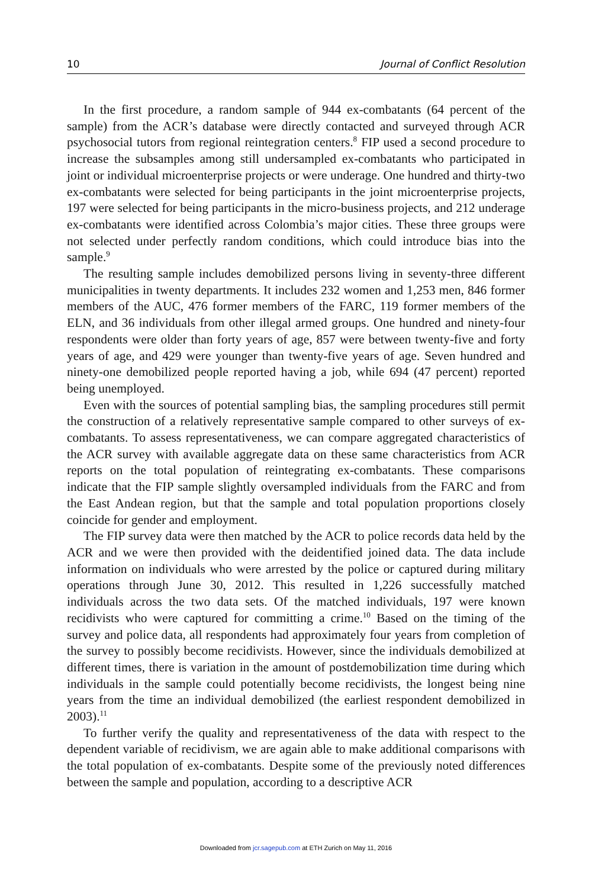10 Journal of Conflict Resolution
In the first procedure, a random sample of 944 ex-combatants (64 percent of the sample) from the ACR’s database were directly contacted and surveyed through ACR psychosocial tutors from regional reintegration centers.<sup>8</sup> FIP used a second procedure to increase the subsamples among still undersampled ex-combatants who participated in joint or individual microenterprise projects or were underage. One hundred and thirty-two ex-combatants were selected for being participants in the joint microenterprise projects, 197 were selected for being participants in the micro-business projects, and 212 underage ex-combatants were identified across Colombia’s major cities. These three groups were not selected under perfectly random conditions, which could introduce bias into the sample.<sup>9</sup>
The resulting sample includes demobilized persons living in seventy-three different municipalities in twenty departments. It includes 232 women and 1,253 men, 846 former members of the AUC, 476 former members of the FARC, 119 former members of the ELN, and 36 individuals from other illegal armed groups. One hundred and ninety-four respondents were older than forty years of age, 857 were between twenty-five and forty years of age, and 429 were younger than twenty-five years of age. Seven hundred and ninety-one demobilized people reported having a job, while 694 (47 percent) reported being unemployed.
Even with the sources of potential sampling bias, the sampling procedures still permit the construction of a relatively representative sample compared to other surveys of ex-combatants. To assess representativeness, we can compare aggregated characteristics of the ACR survey with available aggregate data on these same characteristics from ACR reports on the total population of reintegrating ex-combatants. These comparisons indicate that the FIP sample slightly oversampled individuals from the FARC and from the East Andean region, but that the sample and total population proportions closely coincide for gender and employment.
The FIP survey data were then matched by the ACR to police records data held by the ACR and we were then provided with the deidentified joined data. The data include information on individuals who were arrested by the police or captured during military operations through June 30, 2012. This resulted in 1,226 successfully matched individuals across the two data sets. Of the matched individuals, 197 were known recidivists who were captured for committing a crime.<sup>10</sup> Based on the timing of the survey and police data, all respondents had approximately four years from completion of the survey to possibly become recidivists. However, since the individuals demobilized at different times, there is variation in the amount of postdemobilization time during which individuals in the sample could potentially become recidivists, the longest being nine years from the time an individual demobilized (the earliest respondent demobilized in 2003).<sup>11</sup>
To further verify the quality and representativeness of the data with respect to the dependent variable of recidivism, we are again able to make additional comparisons with the total population of ex-combatants. Despite some of the previously noted differences between the sample and population, according to a descriptive ACR
Downloaded from jcr.sagepub.com at ETH Zurich on May 11, 2016